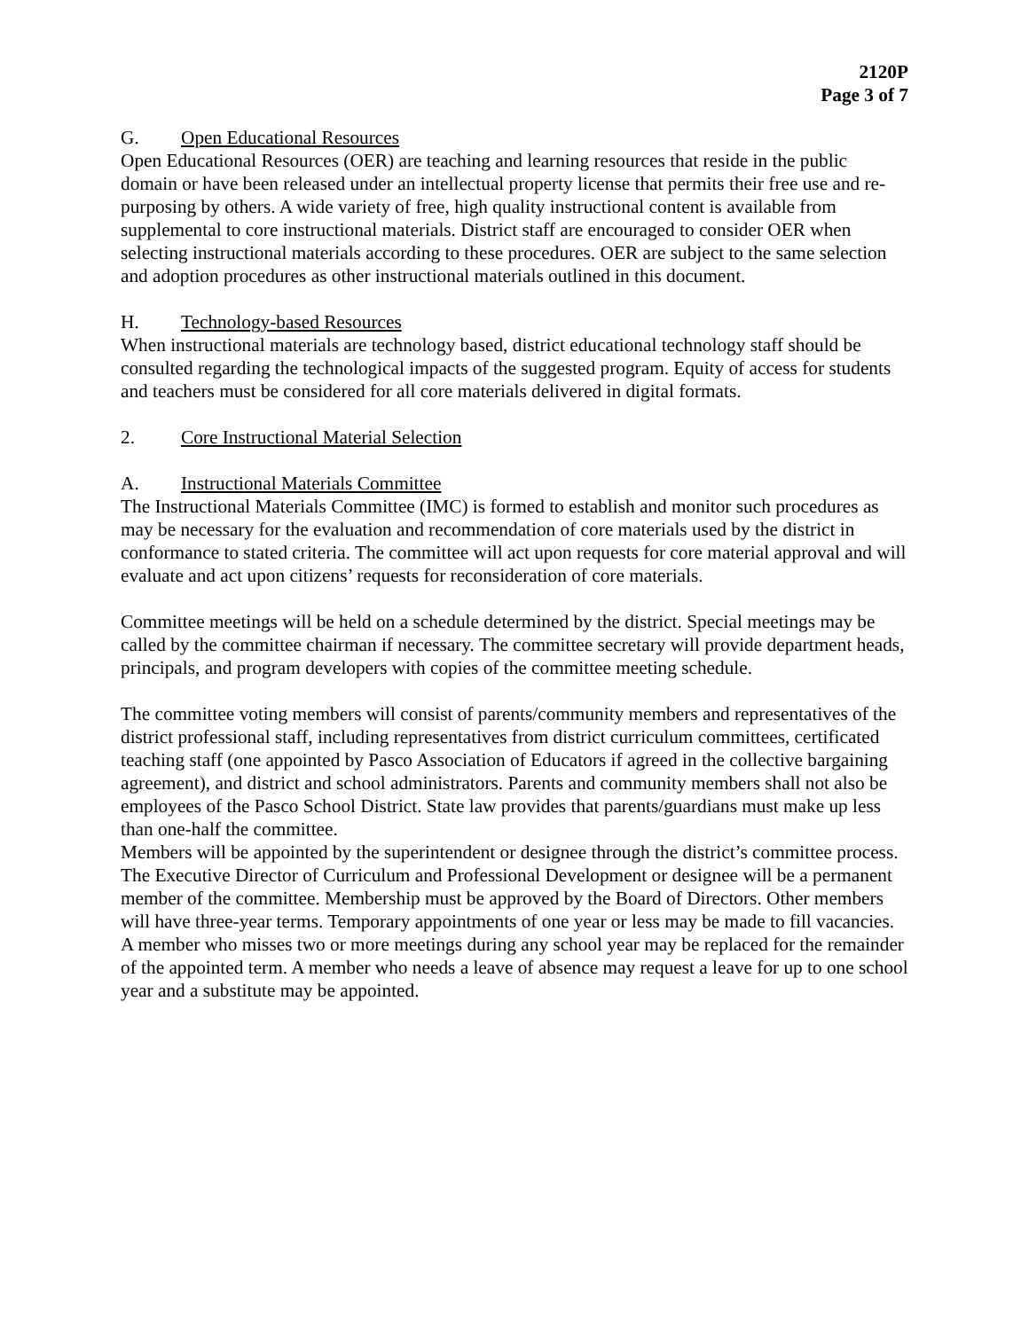2120P
Page 3 of 7
G. Open Educational Resources
Open Educational Resources (OER) are teaching and learning resources that reside in the public domain or have been released under an intellectual property license that permits their free use and re-purposing by others. A wide variety of free, high quality instructional content is available from supplemental to core instructional materials. District staff are encouraged to consider OER when selecting instructional materials according to these procedures. OER are subject to the same selection and adoption procedures as other instructional materials outlined in this document.
H. Technology-based Resources
When instructional materials are technology based, district educational technology staff should be consulted regarding the technological impacts of the suggested program. Equity of access for students and teachers must be considered for all core materials delivered in digital formats.
2. Core Instructional Material Selection
A. Instructional Materials Committee
The Instructional Materials Committee (IMC) is formed to establish and monitor such procedures as may be necessary for the evaluation and recommendation of core materials used by the district in conformance to stated criteria. The committee will act upon requests for core material approval and will evaluate and act upon citizens’ requests for reconsideration of core materials.
Committee meetings will be held on a schedule determined by the district. Special meetings may be called by the committee chairman if necessary. The committee secretary will provide department heads, principals, and program developers with copies of the committee meeting schedule.
The committee voting members will consist of parents/community members and representatives of the district professional staff, including representatives from district curriculum committees, certificated teaching staff (one appointed by Pasco Association of Educators if agreed in the collective bargaining agreement), and district and school administrators. Parents and community members shall not also be employees of the Pasco School District. State law provides that parents/guardians must make up less than one-half the committee.
Members will be appointed by the superintendent or designee through the district’s committee process. The Executive Director of Curriculum and Professional Development or designee will be a permanent member of the committee. Membership must be approved by the Board of Directors. Other members will have three-year terms. Temporary appointments of one year or less may be made to fill vacancies. A member who misses two or more meetings during any school year may be replaced for the remainder of the appointed term. A member who needs a leave of absence may request a leave for up to one school year and a substitute may be appointed.